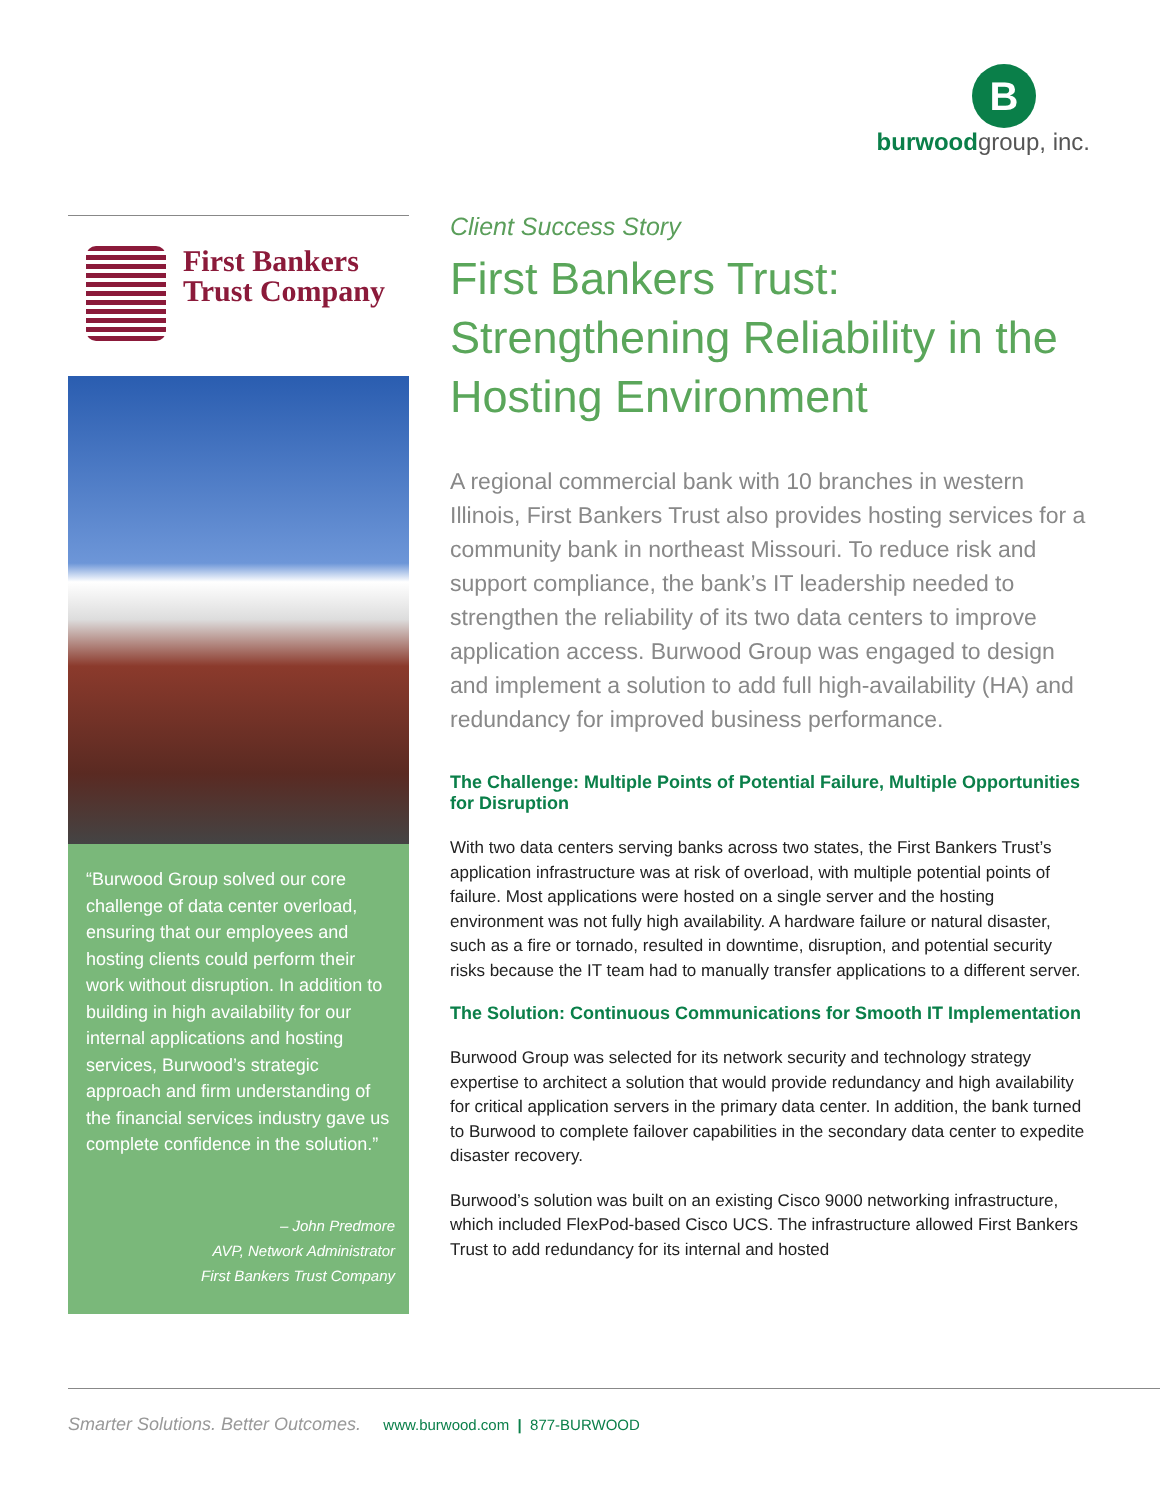B
burwoodgroup, inc.
First Bankers
Trust Company
“Burwood Group solved our core challenge of data center overload, ensuring that our employees and hosting clients could perform their work without disruption. In addition to building in high availability for our internal applications and hosting services, Burwood’s strategic approach and firm understanding of the financial services industry gave us complete confidence in the solution.”
– John Predmore
AVP, Network Administrator
First Bankers Trust Company
Client Success Story
First Bankers Trust: Strengthening Reliability in the Hosting Environment
A regional commercial bank with 10 branches in western Illinois, First Bankers Trust also provides hosting services for a community bank in northeast Missouri. To reduce risk and support compliance, the bank’s IT leadership needed to strengthen the reliability of its two data centers to improve application access. Burwood Group was engaged to design and implement a solution to add full high-availability (HA) and redundancy for improved business performance.
The Challenge: Multiple Points of Potential Failure, Multiple Opportunities for Disruption
With two data centers serving banks across two states, the First Bankers Trust’s application infrastructure was at risk of overload, with multiple potential points of failure. Most applications were hosted on a single server and the hosting environment was not fully high availability. A hardware failure or natural disaster, such as a fire or tornado, resulted in downtime, disruption, and potential security risks because the IT team had to manually transfer applications to a different server.
The Solution: Continuous Communications for Smooth IT Implementation
Burwood Group was selected for its network security and technology strategy expertise to architect a solution that would provide redundancy and high availability for critical application servers in the primary data center. In addition, the bank turned to Burwood to complete failover capabilities in the secondary data center to expedite disaster recovery.
Burwood’s solution was built on an existing Cisco 9000 networking infrastructure, which included FlexPod-based Cisco UCS. The infrastructure allowed First Bankers Trust to add redundancy for its internal and hosted
Smarter Solutions. Better Outcomes. www.burwood.com | 877-BURWOOD